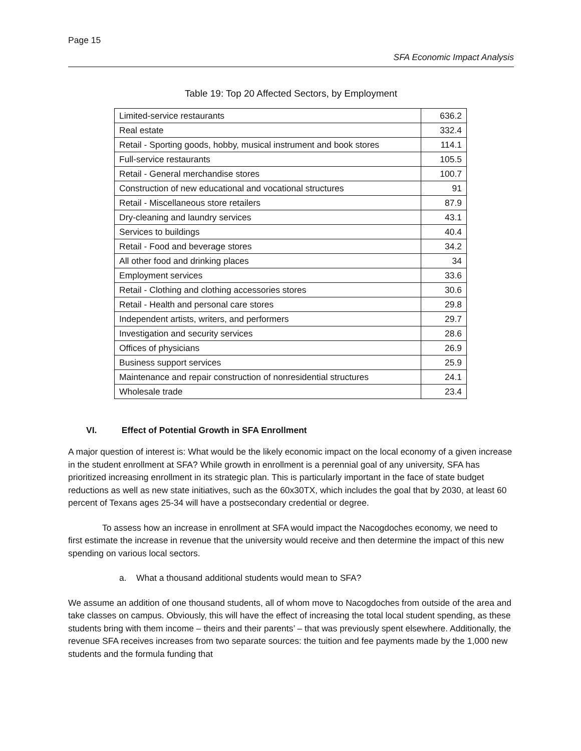Page 15
SFA Economic Impact Analysis
Table 19: Top 20 Affected Sectors, by Employment
| Limited-service restaurants | 636.2 |
| Real estate | 332.4 |
| Retail - Sporting goods, hobby, musical instrument and book stores | 114.1 |
| Full-service restaurants | 105.5 |
| Retail - General merchandise stores | 100.7 |
| Construction of new educational and vocational structures | 91 |
| Retail - Miscellaneous store retailers | 87.9 |
| Dry-cleaning and laundry services | 43.1 |
| Services to buildings | 40.4 |
| Retail - Food and beverage stores | 34.2 |
| All other food and drinking places | 34 |
| Employment services | 33.6 |
| Retail - Clothing and clothing accessories stores | 30.6 |
| Retail - Health and personal care stores | 29.8 |
| Independent artists, writers, and performers | 29.7 |
| Investigation and security services | 28.6 |
| Offices of physicians | 26.9 |
| Business support services | 25.9 |
| Maintenance and repair construction of nonresidential structures | 24.1 |
| Wholesale trade | 23.4 |
VI. Effect of Potential Growth in SFA Enrollment
A major question of interest is: What would be the likely economic impact on the local economy of a given increase in the student enrollment at SFA? While growth in enrollment is a perennial goal of any university, SFA has prioritized increasing enrollment in its strategic plan. This is particularly important in the face of state budget reductions as well as new state initiatives, such as the 60x30TX, which includes the goal that by 2030, at least 60 percent of Texans ages 25-34 will have a postsecondary credential or degree.
To assess how an increase in enrollment at SFA would impact the Nacogdoches economy, we need to first estimate the increase in revenue that the university would receive and then determine the impact of this new spending on various local sectors.
a. What a thousand additional students would mean to SFA?
We assume an addition of one thousand students, all of whom move to Nacogdoches from outside of the area and take classes on campus. Obviously, this will have the effect of increasing the total local student spending, as these students bring with them income – theirs and their parents’ – that was previously spent elsewhere. Additionally, the revenue SFA receives increases from two separate sources: the tuition and fee payments made by the 1,000 new students and the formula funding that